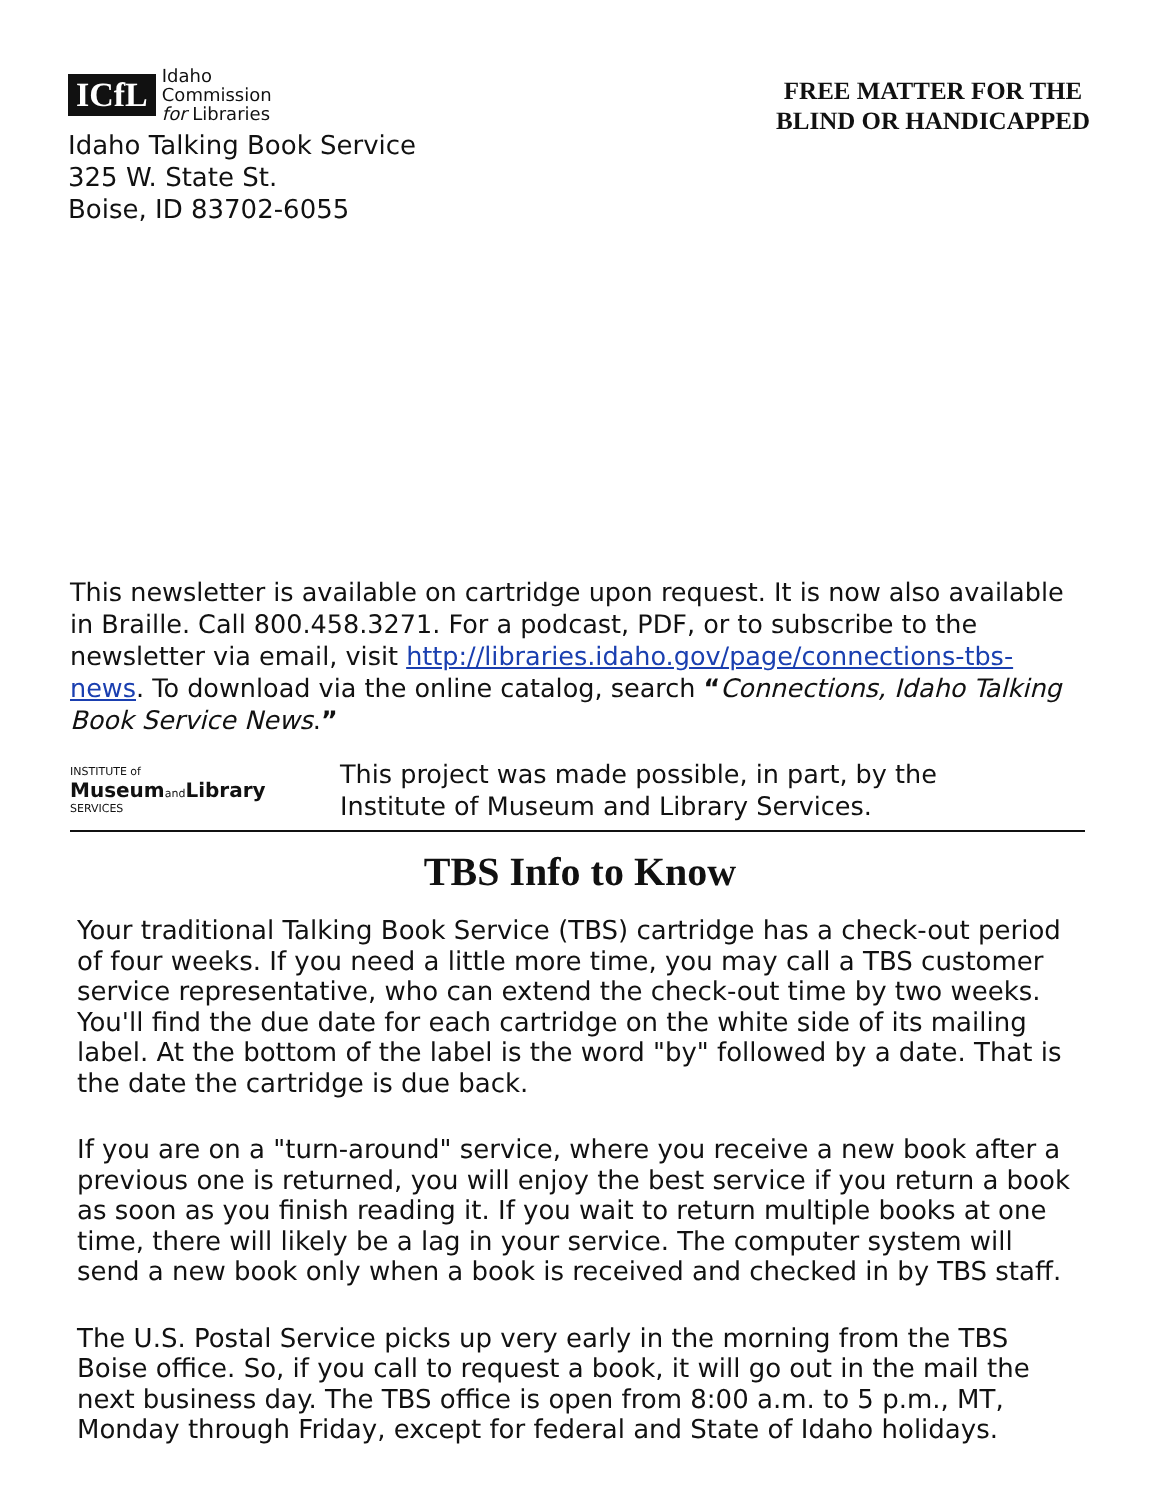ICfL Idaho
Commission
for Libraries
Idaho Talking Book Service
325 W. State St.
Boise, ID 83702-6055
FREE MATTER FOR THE
BLIND OR HANDICAPPED
This newsletter is available on cartridge upon request. It is now also available in Braille. Call 800.458.3271. For a podcast, PDF, or to subscribe to the newsletter via email, visit http://libraries.idaho.gov/page/connections-tbs-news. To download via the online catalog, search “Connections, Idaho Talking Book Service News.”
INSTITUTE of
Museumand Library
SERVICES
This project was made possible, in part, by the
Institute of Museum and Library Services.
TBS Info to Know
Your traditional Talking Book Service (TBS) cartridge has a check-out period of four weeks. If you need a little more time, you may call a TBS customer service representative, who can extend the check-out time by two weeks. You'll find the due date for each cartridge on the white side of its mailing label. At the bottom of the label is the word "by" followed by a date. That is the date the cartridge is due back.
If you are on a "turn-around" service, where you receive a new book after a previous one is returned, you will enjoy the best service if you return a book as soon as you finish reading it. If you wait to return multiple books at one time, there will likely be a lag in your service. The computer system will send a new book only when a book is received and checked in by TBS staff.
The U.S. Postal Service picks up very early in the morning from the TBS Boise office. So, if you call to request a book, it will go out in the mail the next business day. The TBS office is open from 8:00 a.m. to 5 p.m., MT, Monday through Friday, except for federal and State of Idaho holidays.